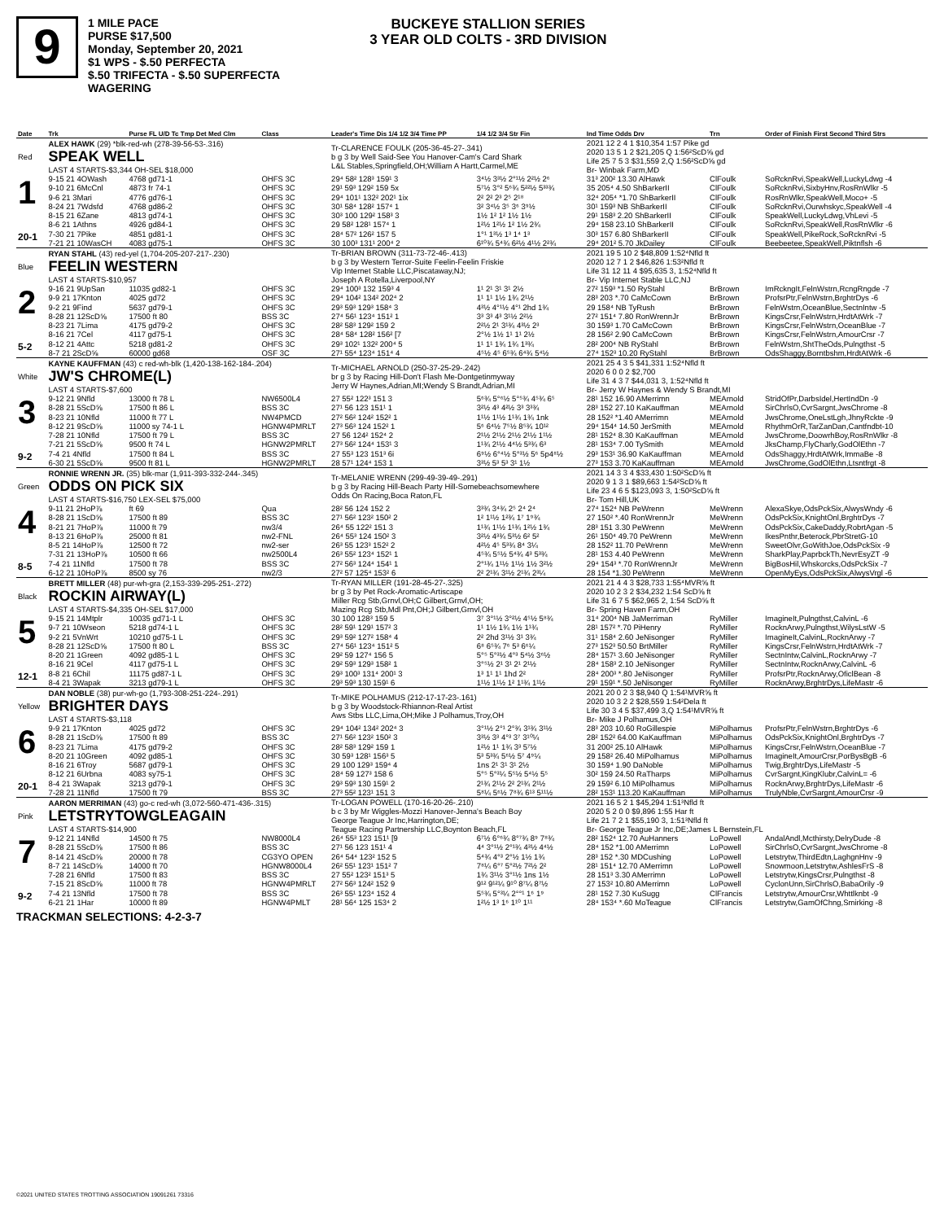9
1 MILE PACE
PURSE $17,500
Monday, September 20, 2021
$1 WPS - $.50 PERFECTA
$.50 TRIFECTA - $.50 SUPERFECTA
WAGERING
BUCKEYE STALLION SERIES
3 YEAR OLD COLTS - 3RD DIVISION
| Date | Trk | Purse FL U/D Tc Tmp Det Med Clm | Class | Leader's Time Dis 1/4 1/2 3/4 Time PP | 1/4 1/2 3/4 Str Fin | Ind Time Odds Drv | Trn | Order of Finish First Second Third Strs |
| --- | --- | --- | --- | --- | --- | --- | --- | --- |
| Red | ALEX HAWK (29) *blk-red-wh (278-39-56-53-.316) SPEAK WELL LAST 4 STARTS-$3,344 OH-SEL $18,000 | | | Tr-CLARENCE FOULK (205-36-45-27-.341) b g 3 by Well Said-See You Hanover-Cam's Card Shark L&L Stables,Springfield,OH;William A Hartt,Carmel,ME | | 2021 12 2 4 1 $10,354 1:57 Pike gd 2020 13 5 1 2 $21,205 Q 1:56²ScD⅝ gd Life 25 7 5 3 $31,559 2,Q 1:56²ScD⅝ gd Br- Winbak Farm,MD | | |
| 1 20-1 | 9-15 21 4OWash | 4768 gd71-1 | OHFS 3C | 29⁴ 58² 128³ 159¹ 3 | 3⁴½ 3³½ 2°¹½ 2²½ 2⁶ | 31³ 200² 13.30 AlHawk | ClFoulk | SoRcknRvi,SpeakWell,LuckyLdwg -4 |
| | 9-10 21 6McCnl | 4873 fr 74-1 | OHFS 3C | 29¹ 59³ 129² 159 5x | 5⁷½ 3°² 5⁶¾ 5²²½ 5³³¾ | 35 205⁴ 4.50 ShBarkerII | ClFoulk | SoRcknRvi,SixbyHnv,RosRnWlkr -5 |
| | 9-6 21 3Mari | 4776 gd76-1 | OHFS 3C | 29⁴ 101¹ 132² 202¹ 1ix | 2² 2² 2³ 2⁵ 2¹⁸ | 32⁴ 205⁴ *1.70 ShBarkerII | ClFoulk | RosRnWlkr,SpeakWell,Moco+ -5 |
| | 8-24 21 7Wdsfd | 4768 gd86-2 | OHFS 3C | 30¹ 58⁴ 128² 157⁴ 1 | 3² 3⁴½ 3⁵ 3⁶ 3⁹½ | 30¹ 159³ NB ShBarkerII | ClFoulk | SoRcknRvi,Ourwhskyc,SpeakWell -4 |
| | 8-15 21 6Zane | 4813 gd74-1 | OHFS 3C | 30³ 100 129² 158³ 3 | 1½ 1² 1² 1½ 1½ | 29¹ 158³ 2.20 ShBarkerII | ClFoulk | SpeakWell,LuckyLdwg,VhLevi -5 |
| | 8-6 21 1Athns | 4926 gd84-1 | OHFS 3C | 29 58² 128¹ 157⁴ 1 | 1²½ 1²½ 1² 1½ 2¾ | 29⁴ 158 23.10 ShBarkerII | ClFoulk | SoRcknRvi,SpeakWell,RosRnWlkr -6 |
| | 7-30 21 7Pike | 4851 gd81-1 | OHFS 3C | 28⁴ 57² 126² 157 5 | 1°¹ 1³½ 1³ 1⁴ 1³ | 30³ 157 6.80 ShBarkerII | ClFoulk | SpeakWell,PikeRock,SoRcknRvi -5 |
| | 7-21 21 10WasCH | 4083 gd75-1 | OHFS 3C | 30 100³ 131¹ 200⁴ 2 | 6¹⁰¾ 5⁴¾ 6²½ 4¹½ 2²¾ | 29⁴ 201² 5.70 JkDailey | ClFoulk | Beebeetee,SpeakWell,Piktnflsh -6 |
| Blue | RYAN STAHL (43) red-yel (1,704-205-207-217-.230) FEELIN WESTERN LAST 4 STARTS-$10,957 | | | Tr-BRIAN BROWN (311-73-72-46-.413) b g 3 by Western Terror-Suite Feelin-Feelin Friskie Vip Internet Stable LLC,Piscataway,NJ; Joseph A Rotella,Liverpool,NY | | 2021 19 5 10 2 $48,809 1:52⁴Nfld ft 2020 12 7 1 2 $46,826 1:53²Nfld ft Life 31 12 11 4 $95,635 3, 1:52⁴Nfld ft Br- Vip Internet Stable LLC,NJ | | |
| 2 5-2 | 9-16 21 9UpSan | 11035 gd82-1 | OHFS 3C | 29⁴ 100³ 132 159³ 4 | 1¹ 2¹ 3¹ 3¹ 2½ | 27² 159³ *1.50 RyStahl | BrBrown | ImRckngIt,FelnWstrn,RcngRngde -7 |
| | 9-9 21 17Knton | 4025 gd72 | OHFS 3C | 29⁴ 104² 134² 202⁴ 2 | 1¹ 1¹ 1½ 1¾ 2¹½ | 28³ 203 *.70 CaMcCown | BrBrown | ProfsrPtr,FelnWstrn,BrghtrDys -6 |
| | 9-2 21 9Find | 5637 gd79-1 | OHFS 3C | 29³ 59³ 129³ 158⁴ 3 | 4³½ 4°¹½ 4°¹ 2hd 1¾ | 29 158⁴ NB TyRush | BrBrown | FelnWstrn,OceanBlue,SectnIntw -5 |
| | 8-28 21 12ScD⅝ | 17500 ft 80 | BSS 3C | 27⁴ 56¹ 123⁴ 151² 1 | 3³ 3³ 4³ 3¹½ 2²½ | 27² 151⁴ 7.80 RonWrennJr | BrBrown | KingsCrsr,FelnWstrn,HrdtAtWrk -7 |
| | 8-23 21 7Lima | 4175 gd79-2 | OHFS 3C | 28² 58³ 129² 159 2 | 2²½ 2¹ 3¹¾ 4³½ 2³ | 30 159³ 1.70 CaMcCown | BrBrown | KingsCrsr,FelnWstrn,OceanBlue -7 |
| | 8-16 21 7Cel | 4117 gd75-1 | OHFS 3C | 28⁴ 58⁴ 128² 156² [7 | 2°½ 1½ 1¹ 1¹ 2½ | 28 156² 2.90 CaMcCown | BrBrown | KingsCrsr,FelnWstrn,AmourCrsr -7 |
| | 8-12 21 4Attc | 5218 gd81-2 | OHFS 3C | 29³ 102¹ 132² 200⁴ 5 | 1¹ 1¹ 1¾ 1¾ 1³¾ | 28² 200⁴ NB RyStahl | BrBrown | FelnWstrn,ShtTheOds,Pulngthst -5 |
| | 8-7 21 2ScD⅝ | 60000 gd68 | OSF 3C | 27¹ 55⁴ 123⁴ 151⁴ 4 | 4⁵½ 4⁵ 6⁵¾ 6⁴¾ 5⁴½ | 27⁴ 152³ 10.20 RyStahl | BrBrown | OdsShaggy,Borntbshm,HrdtAtWrk -6 |
| White | KAYNE KAUFFMAN (43) c red-wh-blk (1,420-138-162-184-.204) JW'S CHROME(L) LAST 4 STARTS-$7,600 | | | Tr-MICHAEL ARNOLD (250-37-25-29-.242) br g 3 by Racing Hill-Don't Flash Me-Dontgetinmyway Jerry W Haynes,Adrian,MI;Wendy S Brandt,Adrian,MI | | 2021 25 4 3 5 $41,331 1:52⁴Nfld ft 2020 6 0 0 2 $2,700 Life 31 4 3 7 $44,031 3, 1:52⁴Nfld ft Br- Jerry W Haynes & Wendy S Brandt,MI | | |
| 3 9-2 | 9-12 21 9Nfld | 13000 ft 78 L | NW6500L4 | 27 55² 122³ 151 3 | 5⁶¾ 5°⁶½ 5°⁵¾ 4⁵¾ 6⁵ | 28¹ 152 16.90 AMerrimn | MEArnold | StridOfPr,DarbsIdel,HertIndDn -9 |
| | 8-28 21 5ScD⅝ | 17500 ft 86 L | BSS 3C | 27¹ 56 123 151¹ 1 | 3²½ 4³ 4²½ 3³ 3³¾ | 28³ 152 27.10 KaKauffman | MEArnold | SirChrlsO,CvrSargnt,JwsChrome -8 |
| | 8-23 21 10Nfld | 11000 ft 77 L | NW4PMCD | 27² 56² 124² 152² 1 | 1¹½ 1¹½ 1¹¾ 1¾ 1nk | 28 152² *1.40 AMerrimn | MEArnold | JwsChrome,OneLstLgh,JhnyRckte -9 |
| | 8-12 21 9ScD⅝ | 11000 sy 74-1 L | HGNW4PMRLT | 27³ 56³ 124 152² 1 | 5⁶ 6⁴½ 7⁵½ 8⁵¾ 10¹² | 29⁴ 154⁴ 14.50 JerSmith | MEArnold | RhythmOrR,TarZanDan,Cantfndbt-10 |
| | 7-28 21 10Nfld | 17500 ft 79 L | BSS 3C | 27 56 124² 152⁴ 2 | 2¹½ 2¹½ 2¹½ 2¹½ 1¹½ | 28¹ 152⁴ 8.30 KaKauffman | MEArnold | JwsChrome,DoowrhBoy,RosRnWlkr -8 |
| | 7-21 21 5ScD⅝ | 9500 ft 74 L | HGNW2PMRLT | 27³ 56² 124⁴ 153¹ 3 | 1¹¾ 2¹½ 4⁴½ 5³¾ 6³ | 28¹ 153⁴ 7.00 TySmith | MEArnold | JksChamp,FlyCharly,GodOlEthn -7 |
| | 7-4 21 4Nfld | 17500 ft 84 L | BSS 3C | 27 55³ 123 151³ 6i | 6⁹½ 6°⁴½ 5°³½ 5⁶ 5p4⁸½ | 29³ 153¹ 36.90 KaKauffman | MEArnold | OdsShaggy,HrdtAtWrk,ImmaBe -8 |
| | 6-30 21 5ScD⅝ | 9500 ft 81 L | HGNW2PMRLT | 28 57¹ 124⁴ 153 1 | 3³½ 5³ 5³ 3¹ 1½ | 27³ 153 3.70 KaKauffman | MEArnold | JwsChrome,GodOlEthn,Ltsntfrgt -8 |
| Green | RONNIE WRENN JR. (35) blk-mar (1,911-393-332-244-.345) ODDS ON PICK SIX LAST 4 STARTS-$16,750 LEX-SEL $75,000 | | | Tr-MELANIE WRENN (299-49-39-49-.291) b g 3 by Racing Hill-Beach Party Hill-Somebeachsomewhere Odds On Racing,Boca Raton,FL | | 2021 14 3 3 4 $33,430 1:50²ScD⅝ ft 2020 9 1 3 1 $89,663 1:54²ScD⅝ ft Life 23 4 6 5 $123,093 3, 1:50²ScD⅝ ft Br- Tom Hill,UK | | |
| 4 8-5 | 9-11 21 2HoP⅞ | ft 69 | Qua | 28² 56 124 152 2 | 3³¾ 3⁴¾ 2⁵ 2⁴ 2⁴ | 27⁴ 152⁴ NB PeWrenn | MeWrenn | AlexaSkye,OdsPckSix,AlwysWndy -6 |
| | 8-28 21 1ScD⅝ | 17500 ft 89 | BSS 3C | 27¹ 56² 123² 150² 2 | 1² 1¹½ 1²¾ 1⁷ 1⁹¾ | 27 150² *.40 RonWrennJr | MeWrenn | OdsPckSix,KnightOnl,BrghtrDys -7 |
| | 8-21 21 7HoP⅞ | 11000 ft 79 | nw3/4 | 26⁴ 55 122² 151 3 | 1¹¾ 1¹½ 1¹¾ 1²½ 1¾ | 28³ 151 3.30 PeWrenn | MeWrenn | OdsPckSix,CakeDaddy,RobrtAgan -5 |
| | 8-13 21 6HoP⅞ | 25000 ft 81 | nw2-FNL | 26⁴ 55³ 124 150² 3 | 3²½ 4³¾ 5³½ 6² 5² | 26¹ 150⁴ 49.70 PeWrenn | MeWrenn | IkesPnthr,Beterock,PbrStretG-10 |
| | 8-5 21 14HoP⅞ | 12500 ft 72 | nw2-ser | 26³ 55 123³ 152² 2 | 4²½ 4⁵ 5³¾ 8⁴ 3¼ | 28 152² 11.70 PeWrenn | MeWrenn | SweetOlvr,GoWithJoe,OdsPckSix -9 |
| | 7-31 21 13HoP⅞ | 10500 ft 66 | nw2500L4 | 26³ 55² 123⁴ 152¹ 1 | 4⁵¾ 5⁵½ 5⁴¾ 4³ 5³¾ | 28¹ 153 4.40 PeWrenn | MeWrenn | SharkPlay,PaprbckTh,NevrEsyZT -9 |
| | 7-4 21 11Nfld | 17500 ft 78 | BSS 3C | 27² 56³ 124⁴ 154¹ 1 | 2°¹¾ 1¹½ 1¹½ 1½ 3²½ | 29⁴ 154³ *.70 RonWrennJr | MeWrenn | BigBosHil,Whskorcks,OdsPckSix -7 |
| | 6-12 21 10HoP⅞ | 8500 sy 76 | nw2/3 | 27² 57 125⁴ 153² 6 | 2² 2¹¾ 3¹½ 2¹¾ 2³¼ | 28 154 *1.30 PeWrenn | MeWrenn | OpenMyEys,OdsPckSix,AlwysVrgl -6 |
| Black | BRETT MILLER (48) pur-wh-gra (2,153-339-295-251-.272) ROCKIN AIRWAY(L) LAST 4 STARTS-$4,335 OH-SEL $17,000 | | | Tr-RYAN MILLER (191-28-45-27-.325) br g 3 by Pet Rock-Aromatic-Artiscape Miller Rcg Stb,Grnvl,OH;C Gilbert,Grnvl,OH; Mazing Rcg Stb,Mdl Pnt,OH;J Gilbert,Grnvl,OH | | 2021 21 4 4 3 $28,733 1:55⁴MVR⅝ ft 2020 10 2 3 2 $34,232 1:54 ScD⅝ ft Life 31 6 7 5 $62,965 2, 1:54 ScD⅝ ft Br- Spring Haven Farm,OH | | |
| 5 12-1 | 9-15 21 14Mtplr | 10035 gd71-1 L | OHFS 3C | 30 100 128³ 159 5 | 3⁷ 3°¹½ 3°²½ 4⁵½ 5⁸¾ | 31⁴ 200⁴ NB JaMerriman | RyMiller | ImagineIt,Pulngthst,CalvinL -6 |
| | 9-7 21 10Wseon | 5218 gd74-1 L | OHFS 3C | 28² 59¹ 129¹ 157² 3 | 1¹ 1½ 1¾ 1½ 1¹¾ | 28¹ 157² *.70 PiHenry | RyMiller | RocknArwy,Pulngthst,WilysLstW -5 |
| | 9-2 21 5VnWrt | 10210 gd75-1 L | OHFS 3C | 29³ 59² 127² 158⁴ 4 | 2² 2hd 3¹½ 3¹ 3¾ | 31¹ 158⁴ 2.60 JeNisonger | RyMiller | ImagineIt,CalvinL,RocknArwy -7 |
| | 8-28 21 12ScD⅝ | 17500 ft 80 L | BSS 3C | 27⁴ 56¹ 123⁴ 151² 5 | 6⁸ 6⁵¾ 7⁶ 5³ 6⁶¼ | 27³ 152³ 50.50 BrtMiller | RyMiller | KingsCrsr,FelnWstrn,HrdtAtWrk -7 |
| | 8-20 21 1Green | 4092 gd85-1 L | OHFS 3C | 29² 59 127⁴ 156 5 | 5°⁵ 5°³½ 4°³ 5⁴½ 3⁶½ | 28⁴ 157¹ 3.60 JeNisonger | RyMiller | SectnIntw,CalvinL,RocknArwy -7 |
| | 8-16 21 9Cel | 4117 gd75-1 L | OHFS 3C | 29² 59³ 129³ 158² 1 | 3°⁵½ 2¹ 3¹ 2¹ 2¹½ | 28⁴ 158³ 2.10 JeNisonger | RyMiller | SectnIntw,RocknArwy,CalvinL -6 |
| | 8-8 21 6Chil | 11175 gd87-1 L | OHFS 3C | 29³ 100³ 131⁴ 200¹ 3 | 1³ 1¹ 1¹ 1hd 2² | 28⁴ 200³ *.80 JeNisonger | RyMiller | ProfsrPtr,RocknArwy,OficlBean -8 |
| | 8-4 21 3Wapak | 3213 gd79-1 L | OHFS 3C | 29³ 59³ 130 159¹ 6 | 1¹½ 1¹½ 1² 1¹¾ 1¹½ | 29¹ 159¹ *.50 JeNisonger | RyMiller | RocknArwy,BrghtrDys,LifeMastr -6 |
| Yellow | DAN NOBLE (38) pur-wh-go (1,793-308-251-224-.291) BRIGHTER DAYS LAST 4 STARTS-$3,118 | | | Tr-MIKE POLHAMUS (212-17-17-23-.161) b g 3 by Woodstock-Rhiannon-Real Artist Aws Stbs LLC,Lima,OH;Mike J Polhamus,Troy,OH | | 2021 20 0 2 3 $8,940 Q 1:54¹MVR⅝ ft 2020 10 3 2 2 $28,559 1:54²Dela ft Life 30 3 4 5 $37,499 3,Q 1:54¹MVR⅝ ft Br- Mike J Polhamus,OH | | |
| 6 20-1 | 9-9 21 17Knton | 4025 gd72 | OHFS 3C | 29⁴ 104² 134² 202⁴ 3 | 3°¹½ 2°¹ 2°¾ 3¹¾ 3¹½ | 28³ 203 10.60 RoGillespie | MiPolhamus | ProfsrPtr,FelnWstrn,BrghtrDys -6 |
| | 8-28 21 1ScD⅝ | 17500 ft 89 | BSS 3C | 27¹ 56² 123² 150² 3 | 3³½ 3³ 4°³ 3⁷ 3¹⁰¼ | 28² 152² 64.00 KaKauffman | MiPolhamus | OdsPckSix,KnightOnl,BrghtrDys -7 |
| | 8-23 21 7Lima | 4175 gd79-2 | OHFS 3C | 28² 58³ 129² 159 1 | 1²½ 1¹ 1¾ 3³ 5⁷½ | 31 200² 25.10 AlHawk | MiPolhamus | KingsCrsr,FelnWstrn,OceanBlue -7 |
| | 8-20 21 10Green | 4092 gd85-1 | OHFS 3C | 30 59³ 128¹ 156³ 5 | 5³ 5³¾ 5⁶½ 5⁷ 4⁹¼ | 29 158² 26.40 MiPolhamus | MiPolhamus | ImagineIt,AmourCrsr,PorBysBgB -6 |
| | 8-16 21 6Troy | 5687 gd79-1 | OHFS 3C | 29 100 129³ 159⁴ 4 | 1ns 2¹ 3¹ 3¹ 2½ | 30 159⁴ 1.90 DaNoble | MiPolhamus | Twig,BrghtrDys,LifeMastr -5 |
| | 8-12 21 6Urbna | 4083 sy75-1 | OHFS 3C | 28⁴ 59 127³ 158 6 | 5°⁵ 5°³¼ 5⁵½ 5⁴½ 5⁵ | 30² 159 24.50 RaTharps | MiPolhamus | CvrSargnt,KingKlubr,CalvinL= -6 |
| | 8-4 21 3Wapak | 3213 gd79-1 | OHFS 3C | 29³ 59³ 130 159¹ 2 | 2¹¾ 2¹½ 2² 2¹¾ 2¹½ | 29 159² 6.10 MiPolhamus | MiPolhamus | RocknArwy,BrghtrDys,LifeMastr -6 |
| | 7-28 21 11Nfld | 17500 ft 79 | BSS 3C | 27³ 55² 123¹ 151 3 | 5⁸¼ 5⁶½ 7⁸¾ 6¹³ 5¹¹½ | 28² 153¹ 113.20 KaKauffman | MiPolhamus | TrulyNble,CvrSargnt,AmourCrsr -9 |
| Pink | AARON MERRIMAN (43) go-c red-wh (3,072-560-471-436-.315) LETSTRYTOWGLEAGAIN LAST 4 STARTS-$14,900 | | | Tr-LOGAN POWELL (170-16-20-26-.210) b c 3 by Mr Wiggles-Mozzi Hanover-Jenna's Beach Boy George Teague Jr Inc,Harrington,DE; Teague Racing Partnership LLC,Boynton Beach,FL | | 2021 16 5 2 1 $45,294 1:51³Nfld ft 2020 5 2 0 0 $9,896 1:55 Har ft Life 21 7 2 1 $55,190 3, 1:51³Nfld ft Br- George Teague Jr Inc,DE;James L Bernstein,FL | | |
| 7 9-2 | 9-12 21 14Nfld | 14500 ft 75 | NW8000L4 | 26⁴ 55³ 123 151¹ [9 | 6⁷½ 6°⁶¾ 8°⁷¾ 8⁹ 7⁸¾ | 28² 152⁴ 12.70 AuHanners | LoPowell | AndalAndl,Mcthirsty,DelryDude -8 |
| | 8-28 21 5ScD⅝ | 17500 ft 86 | BSS 3C | 27¹ 56 123 151¹ 4 | 4⁴ 3°¹½ 2°¹¾ 4³½ 4⁴½ | 28⁴ 152 *1.00 AMerrimn | LoPowell | SirChrlsO,CvrSargnt,JwsChrome -8 |
| | 8-14 21 4ScD⅝ | 20000 ft 78 | CG3YO OPEN | 26⁴ 54⁴ 123² 152 5 | 5⁴¾ 4°³ 2°½ 1½ 1¾ | 28³ 152 *.30 MDCushing | LoPowell | Letstrytw,ThirdEdtn,LaghgnHnv -9 |
| | 8-7 21 14ScD⅝ | 14000 ft 70 | HGNW8000L4 | 26² 55¹ 123¹ 151² 7 | 7⁸¼ 6°⁷ 5°²½ 7²½ 2² | 28¹ 151⁴ 12.70 AMerrimn | LoPowell | Snowmoon,Letstrytw,AshlesFrS -8 |
| | 7-28 21 6Nfld | 17500 ft 83 | BSS 3C | 27 55² 123² 151³ 5 | 1¾ 3¹½ 3°¹½ 1ns 1½ | 28 151³ 3.30 AMerrimn | LoPowell | Letstrytw,KingsCrsr,Pulngthst -8 |
| | 7-15 21 8ScD⅝ | 11000 ft 78 | HGNW4PMRLT | 27² 56³ 124² 152 9 | 9¹² 9¹²¼ 9¹⁰ 8⁷¼ 8⁷½ | 27 153² 10.80 AMerrimn | LoPowell | CyclonUnn,SirChrlsO,BabaOrily -9 |
| | 7-4 21 13Nfld | 17500 ft 78 | BSS 3C | 26³ 55¹ 123⁴ 152 4 | 5⁵¾ 5°³¼ 2°°¹ 1⁶ 1⁹ | 28¹ 152 7.30 KuSugg | ClFrancis | Letstrytw,AmourCrsr,Whttlknbt -9 |
| | 6-21 21 1Har | 10000 ft 89 | HGNW4PMLT | 28¹ 56⁴ 125 153⁴ 2 | 1²½ 1³ 1⁶ 1¹⁰ 1¹¹ | 28⁴ 153⁴ *.60 MoTeague | ClFrancis | Letstrytw,GamOfChng,Smirking -8 |
TRACKMAN SELECTIONS: 4-2-3-7
©2021 UNITED STATES TROTTING ASSOCIATION 19091261 73316